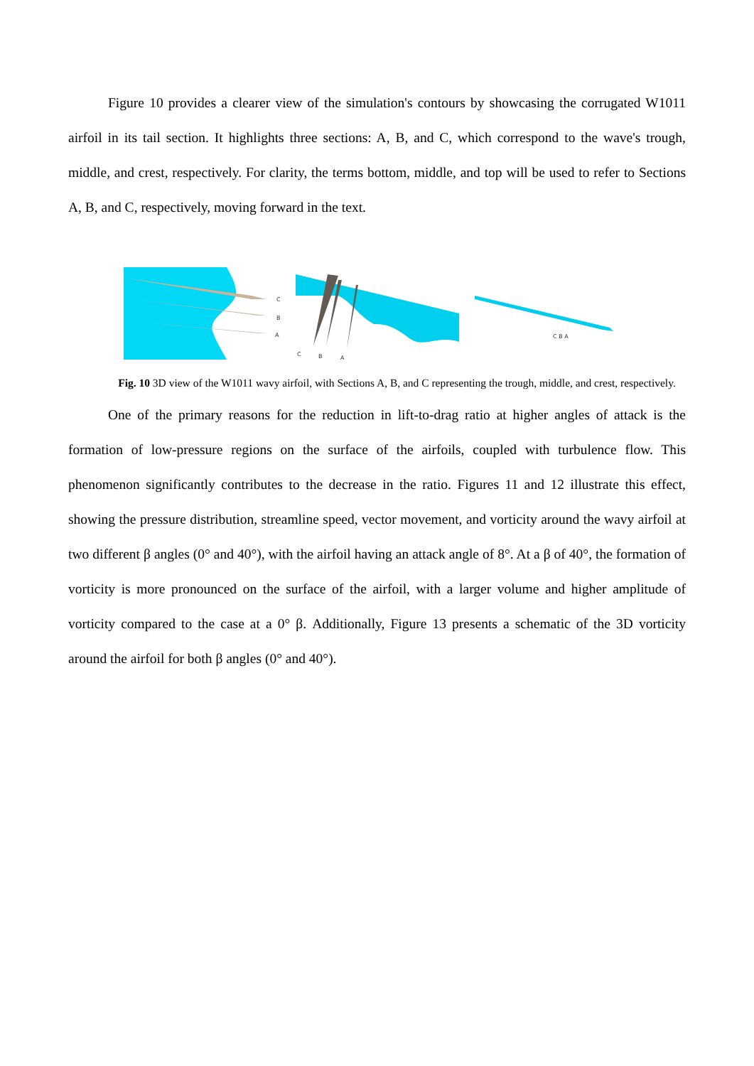Figure 10 provides a clearer view of the simulation's contours by showcasing the corrugated W1011 airfoil in its tail section. It highlights three sections: A, B, and C, which correspond to the wave's trough, middle, and crest, respectively. For clarity, the terms bottom, middle, and top will be used to refer to Sections A, B, and C, respectively, moving forward in the text.
C
B
A
C
B
A
C B A
Fig. 10 3D view of the W1011 wavy airfoil, with Sections A, B, and C representing the trough, middle, and crest, respectively.
One of the primary reasons for the reduction in lift-to-drag ratio at higher angles of attack is the formation of low-pressure regions on the surface of the airfoils, coupled with turbulence flow. This phenomenon significantly contributes to the decrease in the ratio. Figures 11 and 12 illustrate this effect, showing the pressure distribution, streamline speed, vector movement, and vorticity around the wavy airfoil at two different β angles (0° and 40°), with the airfoil having an attack angle of 8°. At a β of 40°, the formation of vorticity is more pronounced on the surface of the airfoil, with a larger volume and higher amplitude of vorticity compared to the case at a 0° β. Additionally, Figure 13 presents a schematic of the 3D vorticity around the airfoil for both β angles (0° and 40°).